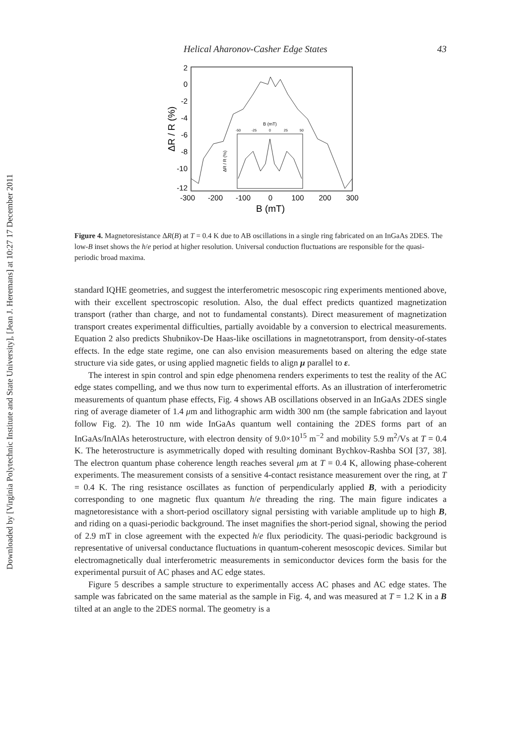Downloaded by [Virginia Polytechnic Institute and State University], [Jean J. Heremans] at 10:27 17 December 2011
Helical Aharonov-Casher Edge States 43
2
0
-2
-4
-6
-8
-10
-12
-300
-200
-100
0
100
200
300
B (mT)
ΔR / R (%)
B (mT)
-50
-25
0
25
50
ΔR / R (%)
Figure 4. Magnetoresistance ΔR(B) at T = 0.4 K due to AB oscillations in a single ring fabricated on an InGaAs 2DES. The low-B inset shows the h/e period at higher resolution. Universal conduction fluctuations are responsible for the quasi-periodic broad maxima.
standard IQHE geometries, and suggest the interferometric mesoscopic ring experiments mentioned above, with their excellent spectroscopic resolution. Also, the dual effect predicts quantized magnetization transport (rather than charge, and not to fundamental constants). Direct measurement of magnetization transport creates experimental difficulties, partially avoidable by a conversion to electrical measurements. Equation 2 also predicts Shubnikov-De Haas-like oscillations in magnetotransport, from density-of-states effects. In the edge state regime, one can also envision measurements based on altering the edge state structure via side gates, or using applied magnetic fields to align μ parallel to ε.
The interest in spin control and spin edge phenomena renders experiments to test the reality of the AC edge states compelling, and we thus now turn to experimental efforts. As an illustration of interferometric measurements of quantum phase effects, Fig. 4 shows AB oscillations observed in an InGaAs 2DES single ring of average diameter of 1.4 μm and lithographic arm width 300 nm (the sample fabrication and layout follow Fig. 2). The 10 nm wide InGaAs quantum well containing the 2DES forms part of an InGaAs/InAlAs heterostructure, with electron density of 9.0×10<sup>15</sup> m<sup>−2</sup> and mobility 5.9 m<sup>2</sup>/Vs at T = 0.4 K. The heterostructure is asymmetrically doped with resulting dominant Bychkov-Rashba SOI [37, 38]. The electron quantum phase coherence length reaches several μm at T = 0.4 K, allowing phase-coherent experiments. The measurement consists of a sensitive 4-contact resistance measurement over the ring, at T = 0.4 K. The ring resistance oscillates as function of perpendicularly applied B, with a periodicity corresponding to one magnetic flux quantum h/e threading the ring. The main figure indicates a magnetoresistance with a short-period oscillatory signal persisting with variable amplitude up to high B, and riding on a quasi-periodic background. The inset magnifies the short-period signal, showing the period of 2.9 mT in close agreement with the expected h/e flux periodicity. The quasi-periodic background is representative of universal conductance fluctuations in quantum-coherent mesoscopic devices. Similar but electromagnetically dual interferometric measurements in semiconductor devices form the basis for the experimental pursuit of AC phases and AC edge states.
Figure 5 describes a sample structure to experimentally access AC phases and AC edge states. The sample was fabricated on the same material as the sample in Fig. 4, and was measured at T = 1.2 K in a B tilted at an angle to the 2DES normal. The geometry is a